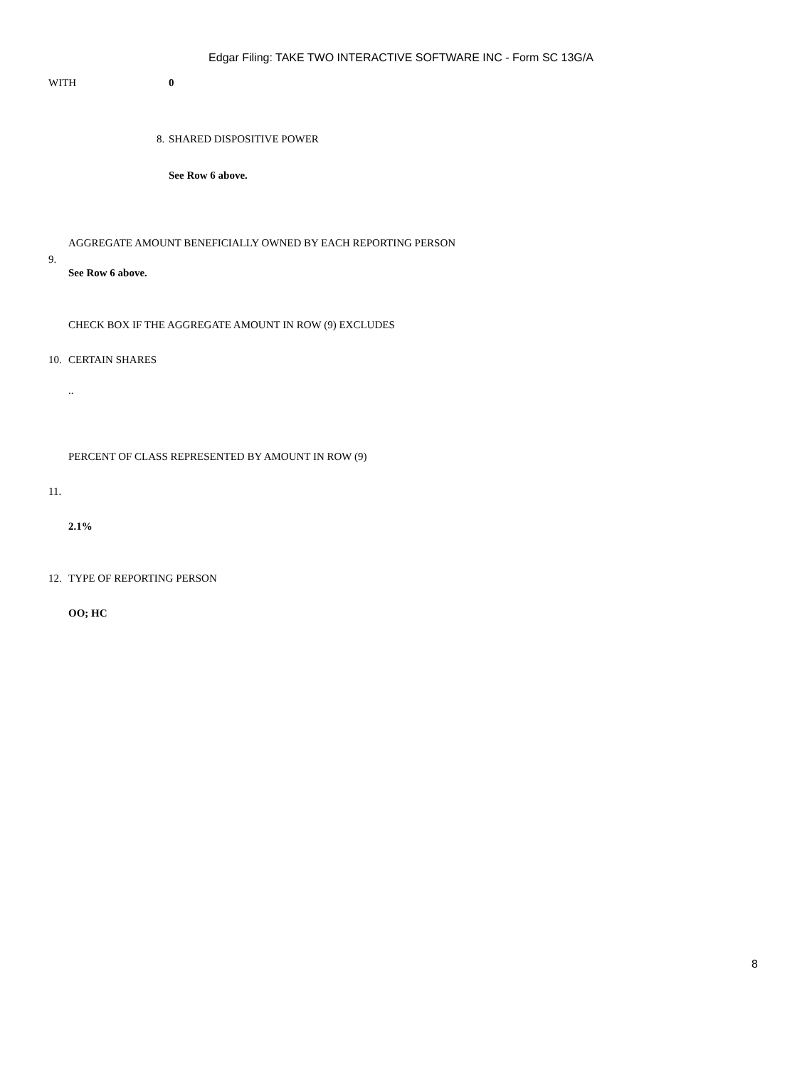Edgar Filing: TAKE TWO INTERACTIVE SOFTWARE INC - Form SC 13G/A
WITH 0
8. SHARED DISPOSITIVE POWER
See Row 6 above.
AGGREGATE AMOUNT BENEFICIALLY OWNED BY EACH REPORTING PERSON
9.
See Row 6 above.
CHECK BOX IF THE AGGREGATE AMOUNT IN ROW (9) EXCLUDES
10. CERTAIN SHARES
..
PERCENT OF CLASS REPRESENTED BY AMOUNT IN ROW (9)
11.
2.1%
12. TYPE OF REPORTING PERSON
OO; HC
8